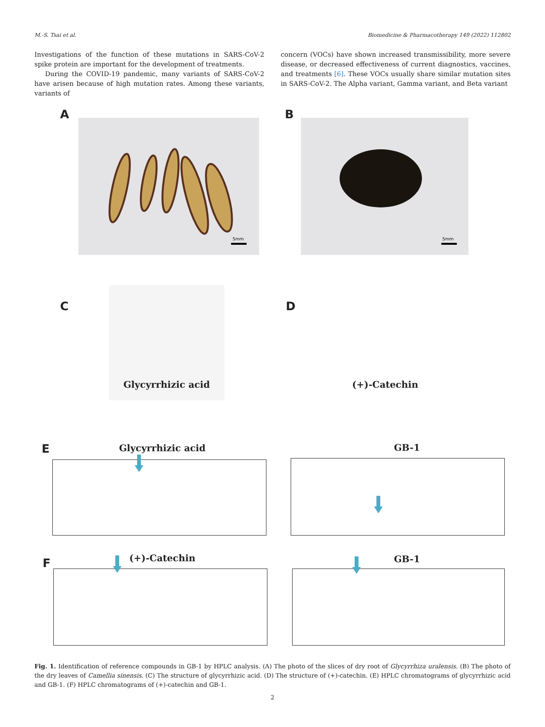M.-S. Tsai et al. Biomedicine & Pharmacotherapy 149 (2022) 112802
Investigations of the function of these mutations in SARS-CoV-2 spike protein are important for the development of treatments.
During the COVID-19 pandemic, many variants of SARS-CoV-2 have arisen because of high mutation rates. Among these variants, variants of
concern (VOCs) have shown increased transmissibility, more severe disease, or decreased effectiveness of current diagnostics, vaccines, and treatments [6]. These VOCs usually share similar mutation sites in SARS-CoV-2. The Alpha variant, Gamma variant, and Beta variant
A
5mm
B
5mm
C
Glycyrrhizic acid
D
(+)-Catechin
E Glycyrrhizic acid GB-1
F (+)-Catechin GB-1
Fig. 1. Identification of reference compounds in GB-1 by HPLC analysis. (A) The photo of the slices of dry root of Glycyrrhiza uralensis. (B) The photo of the dry leaves of Camellia sinensis. (C) The structure of glycyrrhizic acid. (D) The structure of (+)-catechin. (E) HPLC chromatograms of glycyrrhizic acid and GB-1. (F) HPLC chromatograms of (+)-catechin and GB-1.
2